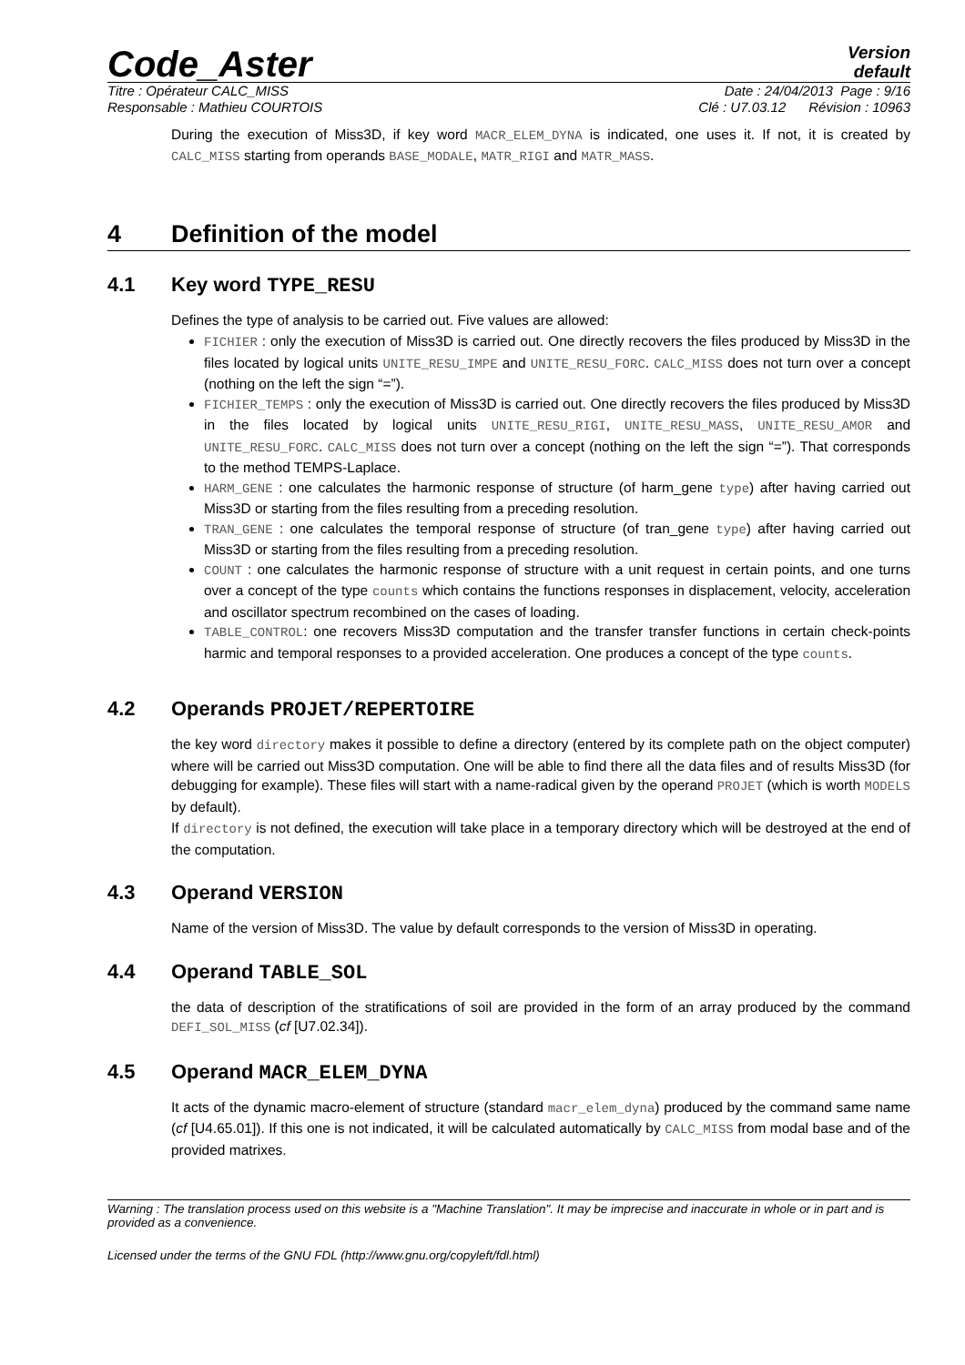Code_Aster
Version
default
Titre : Opérateur CALC_MISS Date : 24/04/2013 Page : 9/16
Responsable : Mathieu COURTOIS Clé : U7.03.12 Révision : 10963
During the execution of Miss3D, if key word MACR_ELEM_DYNA is indicated, one uses it. If not, it is created by CALC_MISS starting from operands BASE_MODALE, MATR_RIGI and MATR_MASS.
4 Definition of the model
4.1 Key word TYPE_RESU
Defines the type of analysis to be carried out. Five values are allowed:
FICHIER : only the execution of Miss3D is carried out. One directly recovers the files produced by Miss3D in the files located by logical units UNITE_RESU_IMPE and UNITE_RESU_FORC. CALC_MISS does not turn over a concept (nothing on the left the sign “=”).
FICHIER_TEMPS : only the execution of Miss3D is carried out. One directly recovers the files produced by Miss3D in the files located by logical units UNITE_RESU_RIGI, UNITE_RESU_MASS, UNITE_RESU_AMOR and UNITE_RESU_FORC. CALC_MISS does not turn over a concept (nothing on the left the sign “=”). That corresponds to the method TEMPS-Laplace.
HARM_GENE : one calculates the harmonic response of structure (of harm_gene type) after having carried out Miss3D or starting from the files resulting from a preceding resolution.
TRAN_GENE : one calculates the temporal response of structure (of tran_gene type) after having carried out Miss3D or starting from the files resulting from a preceding resolution.
COUNT : one calculates the harmonic response of structure with a unit request in certain points, and one turns over a concept of the type counts which contains the functions responses in displacement, velocity, acceleration and oscillator spectrum recombined on the cases of loading.
TABLE_CONTROL: one recovers Miss3D computation and the transfer transfer functions in certain check-points harmic and temporal responses to a provided acceleration. One produces a concept of the type counts.
4.2 Operands PROJET/REPERTOIRE
the key word directory makes it possible to define a directory (entered by its complete path on the object computer) where will be carried out Miss3D computation. One will be able to find there all the data files and of results Miss3D (for debugging for example). These files will start with a name-radical given by the operand PROJET (which is worth MODELS by default).
If directory is not defined, the execution will take place in a temporary directory which will be destroyed at the end of the computation.
4.3 Operand VERSION
Name of the version of Miss3D. The value by default corresponds to the version of Miss3D in operating.
4.4 Operand TABLE_SOL
the data of description of the stratifications of soil are provided in the form of an array produced by the command DEFI_SOL_MISS (cf [U7.02.34]).
4.5 Operand MACR_ELEM_DYNA
It acts of the dynamic macro-element of structure (standard macr_elem_dyna) produced by the command same name (cf [U4.65.01]). If this one is not indicated, it will be calculated automatically by CALC_MISS from modal base and of the provided matrixes.
Warning : The translation process used on this website is a "Machine Translation". It may be imprecise and inaccurate in whole or in part and is provided as a convenience.
Licensed under the terms of the GNU FDL (http://www.gnu.org/copyleft/fdl.html)